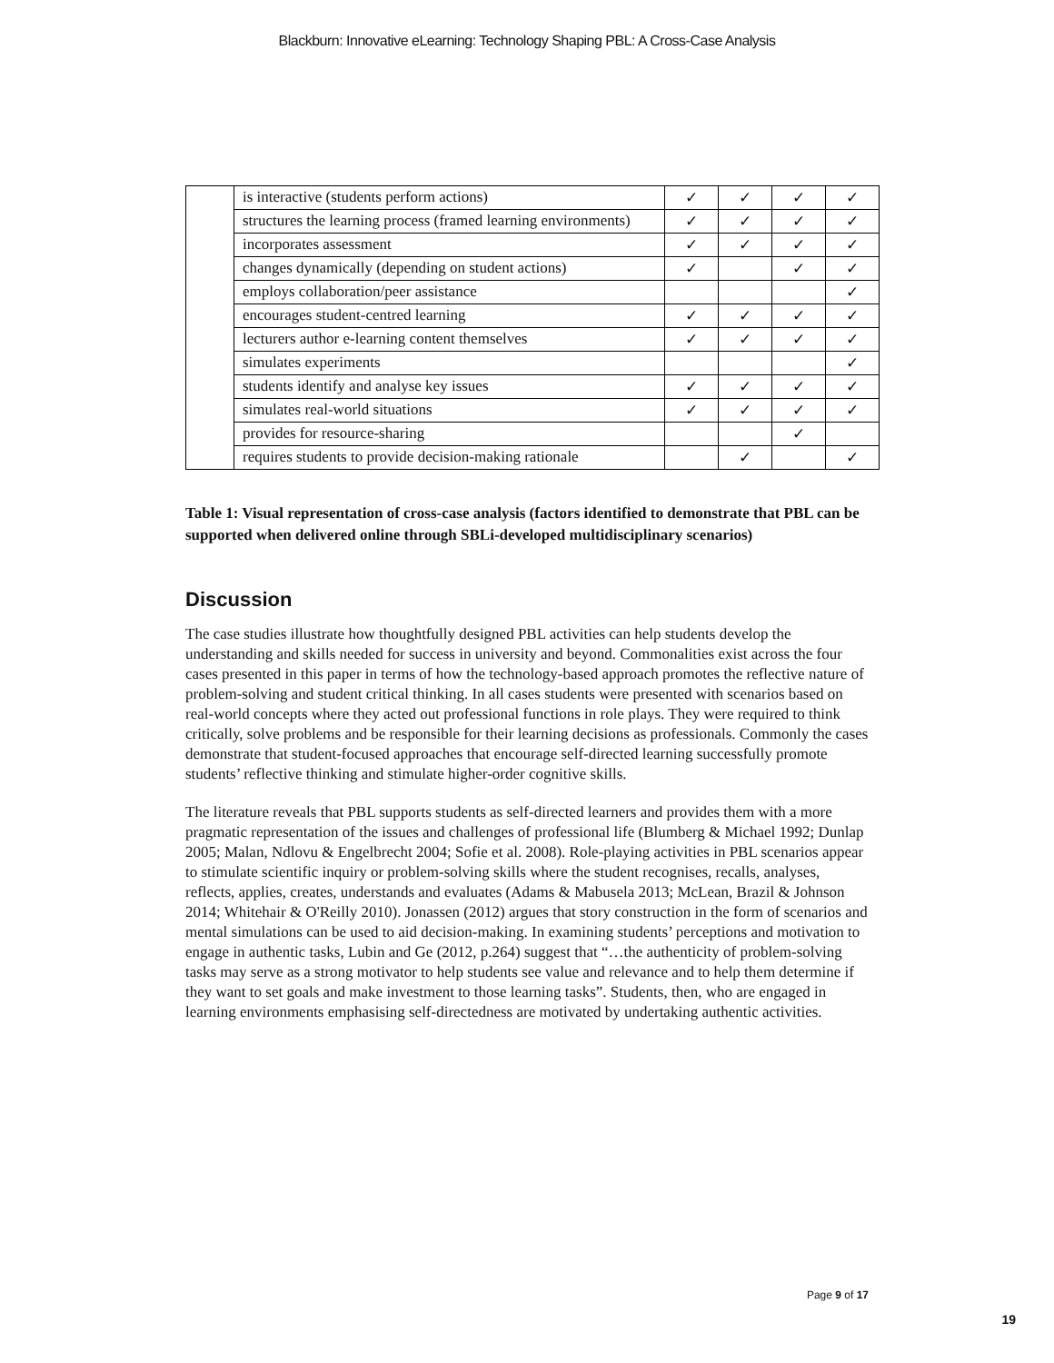Blackburn: Innovative eLearning: Technology Shaping PBL: A Cross-Case Analysis
| | is interactive (students perform actions) | ✓ | ✓ | ✓ | ✓ |
| | structures the learning process (framed learning environments) | ✓ | ✓ | ✓ | ✓ |
| | incorporates assessment | ✓ | ✓ | ✓ | ✓ |
| | changes dynamically (depending on student actions) | ✓ | | ✓ | ✓ |
| | employs collaboration/peer assistance | | | | ✓ |
| | encourages student-centred learning | ✓ | ✓ | ✓ | ✓ |
| | lecturers author e-learning content themselves | ✓ | ✓ | ✓ | ✓ |
| | simulates experiments | | | | ✓ |
| | students identify and analyse key issues | ✓ | ✓ | ✓ | ✓ |
| | simulates real-world situations | ✓ | ✓ | ✓ | ✓ |
| | provides for resource-sharing | | | ✓ | |
| | requires students to provide decision-making rationale | | ✓ | | ✓ |
Table 1: Visual representation of cross-case analysis (factors identified to demonstrate that PBL can be supported when delivered online through SBLi-developed multidisciplinary scenarios)
Discussion
The case studies illustrate how thoughtfully designed PBL activities can help students develop the understanding and skills needed for success in university and beyond. Commonalities exist across the four cases presented in this paper in terms of how the technology-based approach promotes the reflective nature of problem-solving and student critical thinking. In all cases students were presented with scenarios based on real-world concepts where they acted out professional functions in role plays. They were required to think critically, solve problems and be responsible for their learning decisions as professionals. Commonly the cases demonstrate that student-focused approaches that encourage self-directed learning successfully promote students’ reflective thinking and stimulate higher-order cognitive skills.
The literature reveals that PBL supports students as self-directed learners and provides them with a more pragmatic representation of the issues and challenges of professional life (Blumberg & Michael 1992; Dunlap 2005; Malan, Ndlovu & Engelbrecht 2004; Sofie et al. 2008). Role-playing activities in PBL scenarios appear to stimulate scientific inquiry or problem-solving skills where the student recognises, recalls, analyses, reflects, applies, creates, understands and evaluates (Adams & Mabusela 2013; McLean, Brazil & Johnson 2014; Whitehair & O'Reilly 2010). Jonassen (2012) argues that story construction in the form of scenarios and mental simulations can be used to aid decision-making. In examining students’ perceptions and motivation to engage in authentic tasks, Lubin and Ge (2012, p.264) suggest that “…the authenticity of problem-solving tasks may serve as a strong motivator to help students see value and relevance and to help them determine if they want to set goals and make investment to those learning tasks”. Students, then, who are engaged in learning environments emphasising self-directedness are motivated by undertaking authentic activities.
Page 9 of 17
19